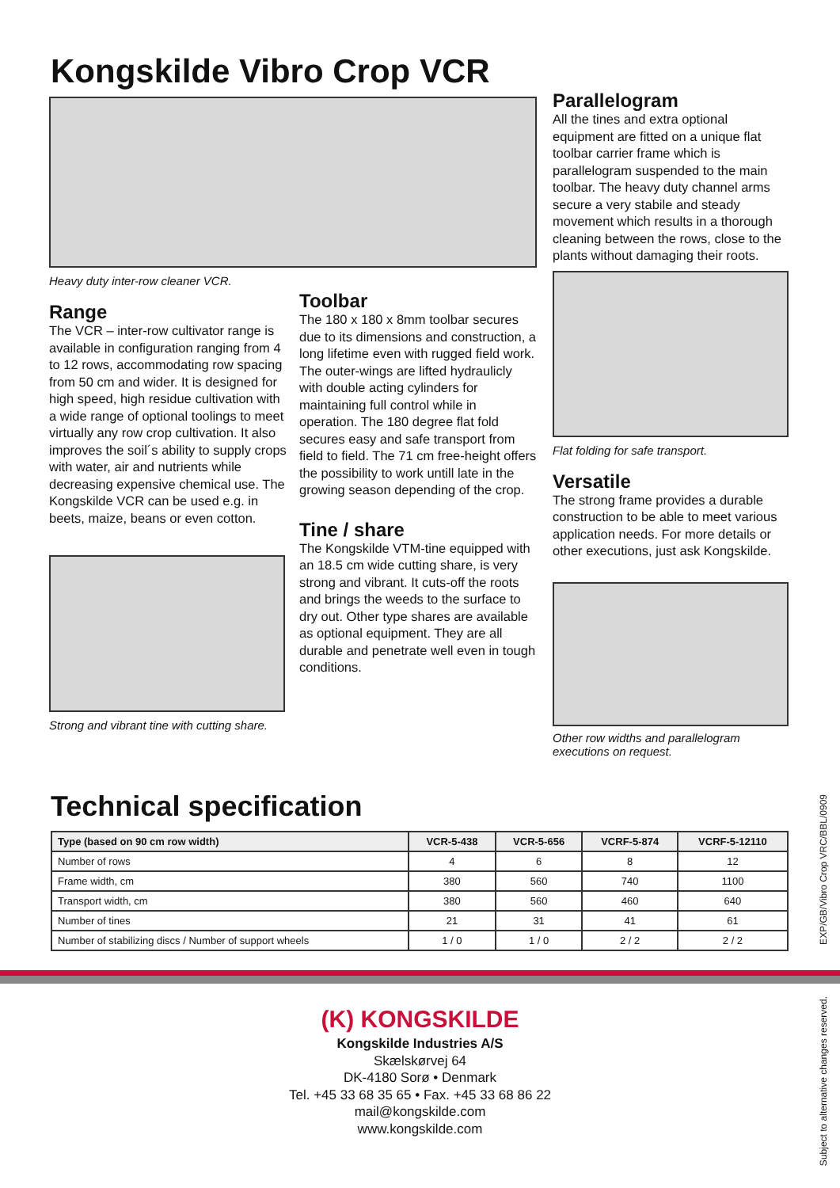Kongskilde Vibro Crop VCR
Heavy duty inter-row cleaner VCR.
Range
The VCR – inter-row cultivator range is available in configuration ranging from 4 to 12 rows, accommodating row spacing from 50 cm and wider. It is designed for high speed, high residue cultivation with a wide range of optional toolings to meet virtually any row crop cultivation. It also improves the soil´s ability to supply crops with water, air and nutrients while decreasing expensive chemical use. The Kongskilde VCR can be used e.g. in beets, maize, beans or even cotton.
Strong and vibrant tine with cutting share.
Toolbar
The 180 x 180 x 8mm toolbar secures due to its dimensions and construction, a long lifetime even with rugged field work. The outer-wings are lifted hydraulicly with double acting cylinders for maintaining full control while in operation. The 180 degree flat fold secures easy and safe transport from field to field. The 71 cm free-height offers the possibility to work untill late in the growing season depending of the crop.
Tine / share
The Kongskilde VTM-tine equipped with an 18.5 cm wide cutting share, is very strong and vibrant. It cuts-off the roots and brings the weeds to the surface to dry out. Other type shares are available as optional equipment. They are all durable and penetrate well even in tough conditions.
Parallelogram
All the tines and extra optional equipment are fitted on a unique flat toolbar carrier frame which is parallelogram suspended to the main toolbar. The heavy duty channel arms secure a very stabile and steady movement which results in a thorough cleaning between the rows, close to the plants without damaging their roots.
Flat folding for safe transport.
Versatile
The strong frame provides a durable construction to be able to meet various application needs. For more details or other executions, just ask Kongskilde.
Other row widths and parallelogram executions on request.
Technical specification
| Type (based on 90 cm row width) | VCR-5-438 | VCR-5-656 | VCRF-5-874 | VCRF-5-12110 |
| --- | --- | --- | --- | --- |
| Number of rows | 4 | 6 | 8 | 12 |
| Frame width, cm | 380 | 560 | 740 | 1100 |
| Transport width, cm | 380 | 560 | 460 | 640 |
| Number of tines | 21 | 31 | 41 | 61 |
| Number of stabilizing discs / Number of support wheels | 1 / 0 | 1 / 0 | 2 / 2 | 2 / 2 |
(K) KONGSKILDE
Kongskilde Industries A/S
Skælskørvej 64
DK-4180 Sorø • Denmark
Tel. +45 33 68 35 65 • Fax. +45 33 68 86 22
mail@kongskilde.com
www.kongskilde.com
EXP/GB/Vibro Crop VRC/BBL/0909
Subject to alternative changes reserved.